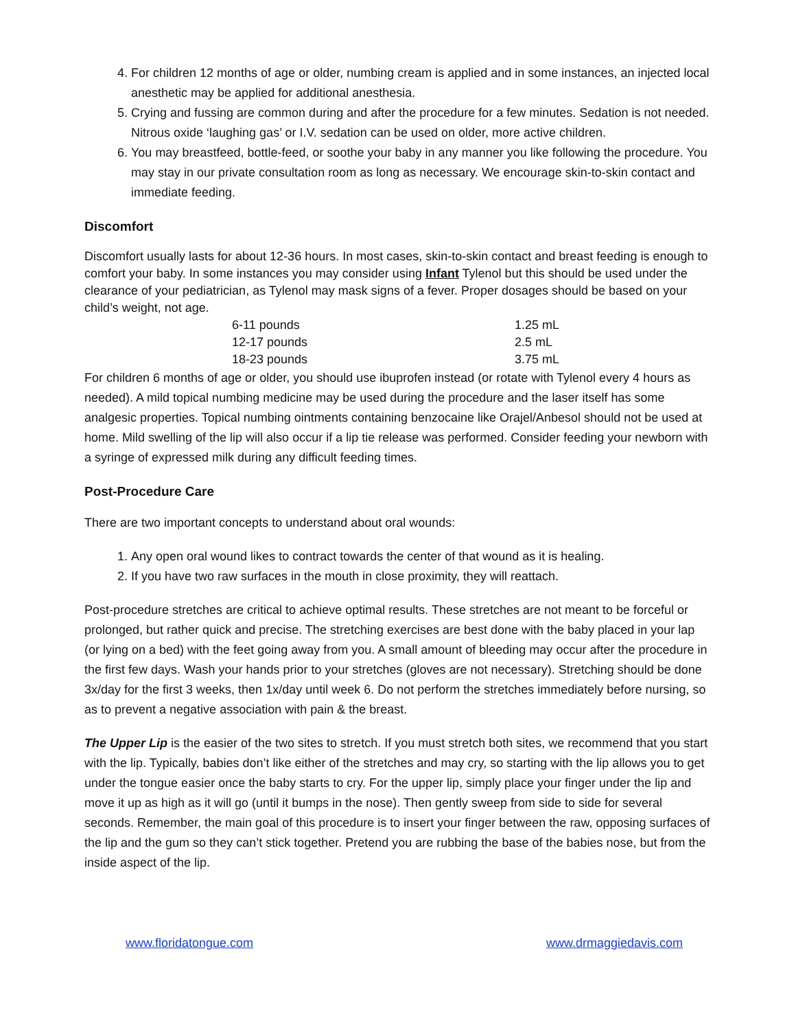4. For children 12 months of age or older, numbing cream is applied and in some instances, an injected local anesthetic may be applied for additional anesthesia.
5. Crying and fussing are common during and after the procedure for a few minutes. Sedation is not needed. Nitrous oxide ‘laughing gas’ or I.V. sedation can be used on older, more active children.
6. You may breastfeed, bottle-feed, or soothe your baby in any manner you like following the procedure. You may stay in our private consultation room as long as necessary. We encourage skin-to-skin contact and immediate feeding.
Discomfort
Discomfort usually lasts for about 12-36 hours. In most cases, skin-to-skin contact and breast feeding is enough to comfort your baby. In some instances you may consider using Infant Tylenol but this should be used under the clearance of your pediatrician, as Tylenol may mask signs of a fever. Proper dosages should be based on your child’s weight, not age.
| 6-11 pounds | 1.25 mL |
| 12-17 pounds | 2.5 mL |
| 18-23 pounds | 3.75 mL |
For children 6 months of age or older, you should use ibuprofen instead (or rotate with Tylenol every 4 hours as needed). A mild topical numbing medicine may be used during the procedure and the laser itself has some analgesic properties. Topical numbing ointments containing benzocaine like Orajel/Anbesol should not be used at home. Mild swelling of the lip will also occur if a lip tie release was performed. Consider feeding your newborn with a syringe of expressed milk during any difficult feeding times.
Post-Procedure Care
There are two important concepts to understand about oral wounds:
1. Any open oral wound likes to contract towards the center of that wound as it is healing.
2. If you have two raw surfaces in the mouth in close proximity, they will reattach.
Post-procedure stretches are critical to achieve optimal results. These stretches are not meant to be forceful or prolonged, but rather quick and precise. The stretching exercises are best done with the baby placed in your lap (or lying on a bed) with the feet going away from you. A small amount of bleeding may occur after the procedure in the first few days. Wash your hands prior to your stretches (gloves are not necessary). Stretching should be done 3x/day for the first 3 weeks, then 1x/day until week 6. Do not perform the stretches immediately before nursing, so as to prevent a negative association with pain & the breast.
The Upper Lip is the easier of the two sites to stretch. If you must stretch both sites, we recommend that you start with the lip. Typically, babies don’t like either of the stretches and may cry, so starting with the lip allows you to get under the tongue easier once the baby starts to cry. For the upper lip, simply place your finger under the lip and move it up as high as it will go (until it bumps in the nose). Then gently sweep from side to side for several seconds. Remember, the main goal of this procedure is to insert your finger between the raw, opposing surfaces of the lip and the gum so they can’t stick together. Pretend you are rubbing the base of the babies nose, but from the inside aspect of the lip.
www.floridatongue.com www.drmaggiedavis.com